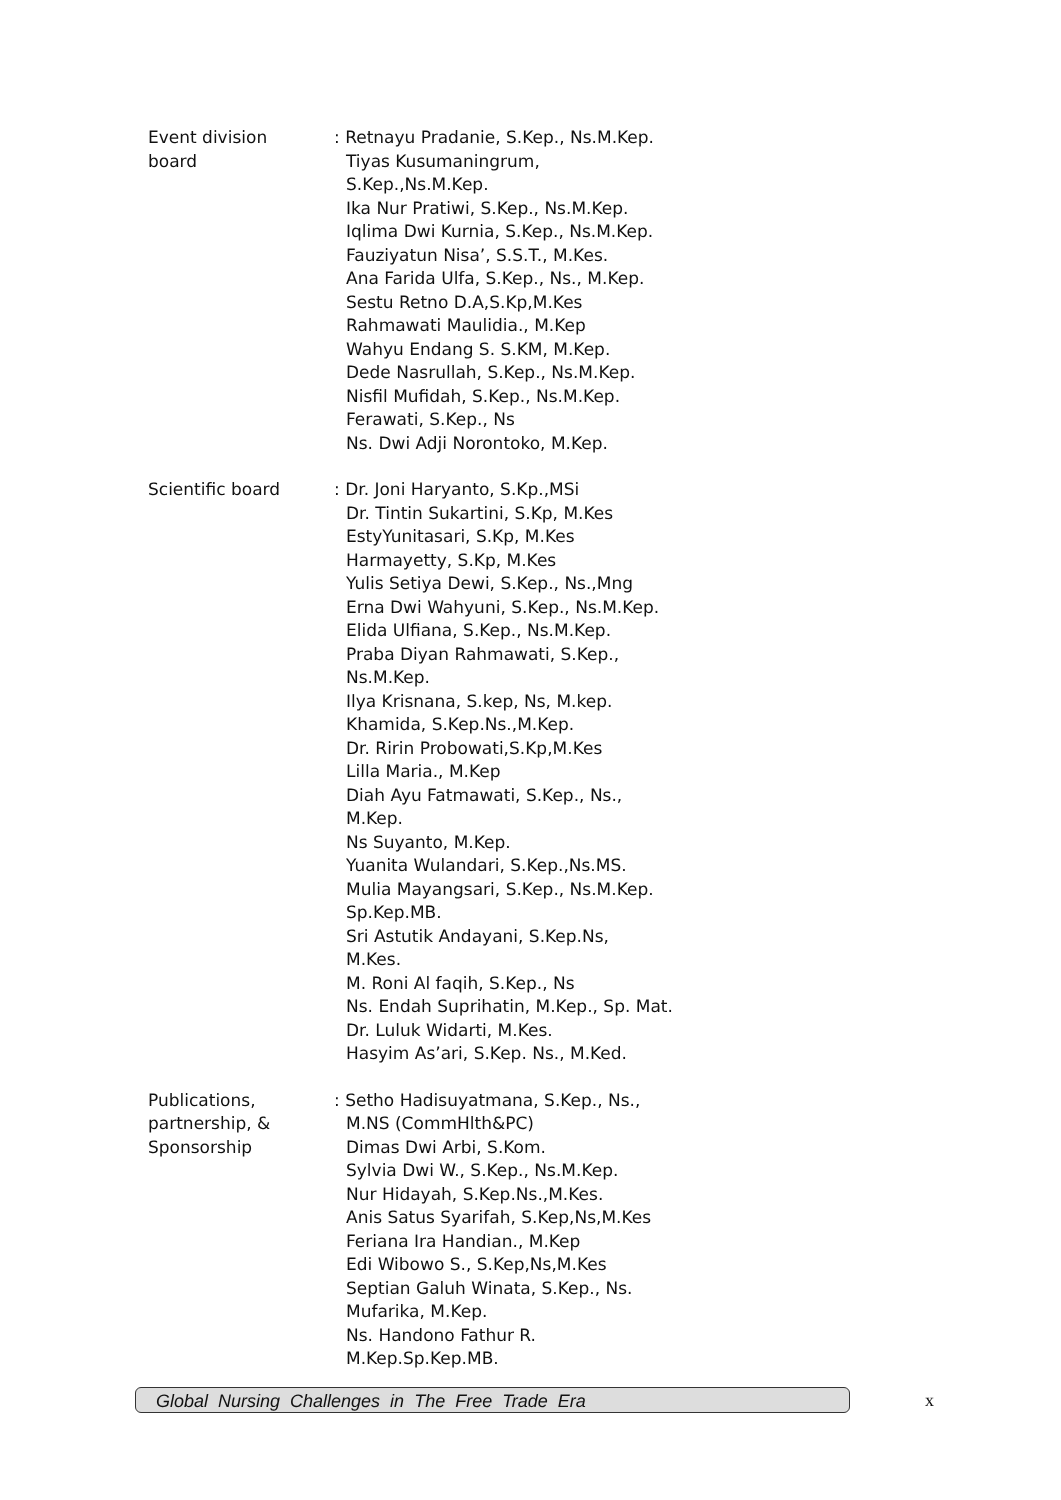| Event division board | : Retnayu Pradanie, S.Kep., Ns.M.Kep. Tiyas Kusumaningrum, S.Kep.,Ns.M.Kep. Ika Nur Pratiwi, S.Kep., Ns.M.Kep. Iqlima Dwi Kurnia, S.Kep., Ns.M.Kep. Fauziyatun Nisa’, S.S.T., M.Kes. Ana Farida Ulfa, S.Kep., Ns., M.Kep. Sestu Retno D.A,S.Kp,M.Kes Rahmawati Maulidia., M.Kep Wahyu Endang S. S.KM, M.Kep. Dede Nasrullah, S.Kep., Ns.M.Kep. Nisfil Mufidah, S.Kep., Ns.M.Kep. Ferawati, S.Kep., Ns Ns. Dwi Adji Norontoko, M.Kep. |
| Scientific board | : Dr. Joni Haryanto, S.Kp.,MSi Dr. Tintin Sukartini, S.Kp, M.Kes EstyYunitasari, S.Kp, M.Kes Harmayetty, S.Kp, M.Kes Yulis Setiya Dewi, S.Kep., Ns.,Mng Erna Dwi Wahyuni, S.Kep., Ns.M.Kep. Elida Ulfiana, S.Kep., Ns.M.Kep. Praba Diyan Rahmawati, S.Kep., Ns.M.Kep. Ilya Krisnana, S.kep, Ns, M.kep. Khamida, S.Kep.Ns.,M.Kep. Dr. Ririn Probowati,S.Kp,M.Kes Lilla Maria., M.Kep Diah Ayu Fatmawati, S.Kep., Ns., M.Kep. Ns Suyanto, M.Kep. Yuanita Wulandari, S.Kep.,Ns.MS. Mulia Mayangsari, S.Kep., Ns.M.Kep. Sp.Kep.MB. Sri Astutik Andayani, S.Kep.Ns, M.Kes. M. Roni Al faqih, S.Kep., Ns Ns. Endah Suprihatin, M.Kep., Sp. Mat. Dr. Luluk Widarti, M.Kes. Hasyim As’ari, S.Kep. Ns., M.Ked. |
| Publications, partnership, & Sponsorship | : Setho Hadisuyatmana, S.Kep., Ns., M.NS (CommHlth&PC) Dimas Dwi Arbi, S.Kom. Sylvia Dwi W., S.Kep., Ns.M.Kep. Nur Hidayah, S.Kep.Ns.,M.Kes. Anis Satus Syarifah, S.Kep,Ns,M.Kes Feriana Ira Handian., M.Kep Edi Wibowo S., S.Kep,Ns,M.Kes Septian Galuh Winata, S.Kep., Ns. Mufarika, M.Kep. Ns. Handono Fathur R. M.Kep.Sp.Kep.MB. |
Global Nursing Challenges in The Free Trade Era
x